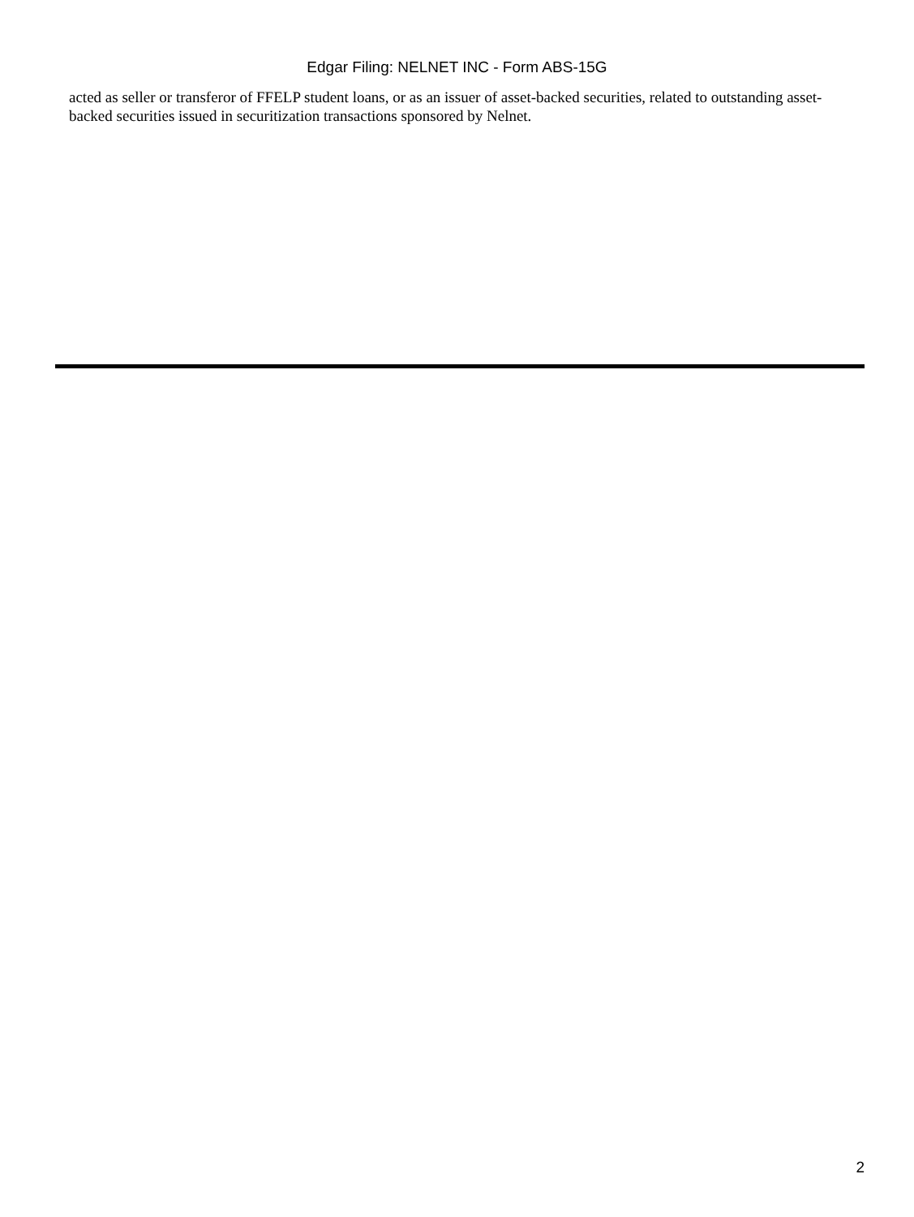Edgar Filing: NELNET INC - Form ABS-15G
acted as seller or transferor of FFELP student loans, or as an issuer of asset-backed securities, related to outstanding asset-backed securities issued in securitization transactions sponsored by Nelnet.
2